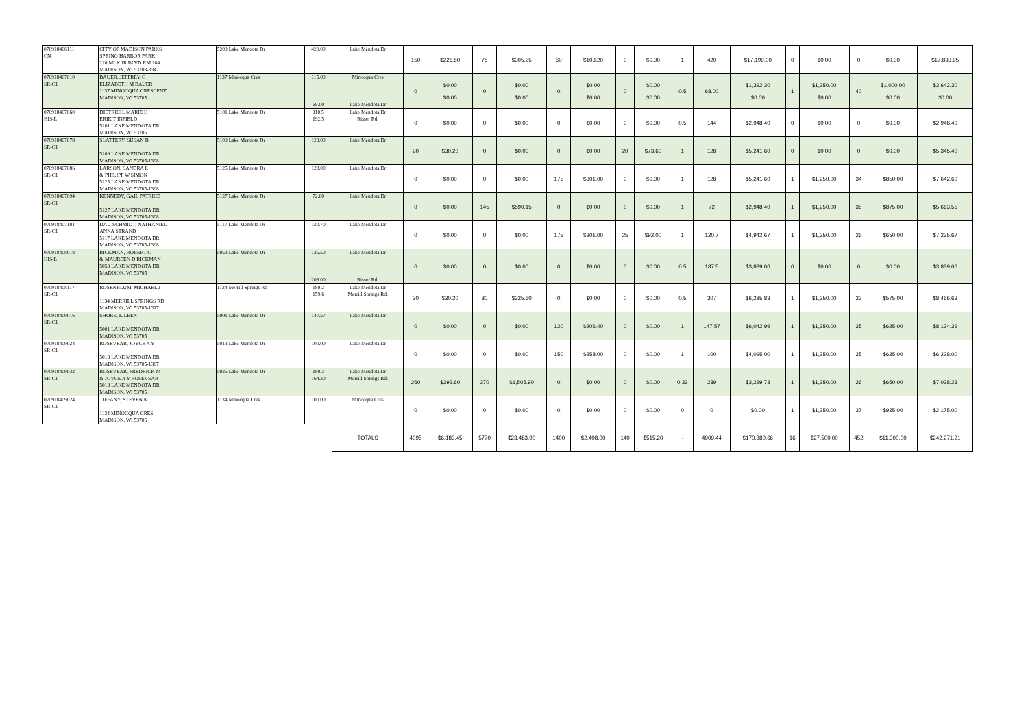| 070918406111 CN | CITY OF MADISON PARKS SPRING HARBOR PARK 210 MLK JR BLVD RM 104 MADISON, WI 53703-3342 | 5209 Lake Mendota Dr | 420.00 | Lake Mendota Dr | 150 | $226.50 | 75 | $305.25 | 60 | $103.20 | 0 | $0.00 | 1 | 420 | $17,199.00 | 0 | $0.00 | 0 | $0.00 | $17,833.95 |
| 070918407010 SR-C1 | BAUER, JEFFREY C ELIZABETH M BAUER 1137 MINOCQUA CRESCENT MADISON, WI 53705 | 1137 Minocqua Cres | 115.00 68.00 | Minocqua Cres Lake Mendota Dr | 0 | $0.00 $0.00 | 0 | $0.00 $0.00 | 0 | $0.00 $0.00 | 0 | $0.00 $0.00 | 0.5 | 68.00 | $1,392.30 $0.00 | 1 | $1,250.00 $0.00 | 40 | $1,000.00 $0.00 | $3,642.30 $0.00 |
| 070918407060 HIS-L | DIETRICH, MARIE H ERIK T INFIELD 5101 LAKE MENDOTA DR MADISON, WI 53705 | 5101 Lake Mendota Dr | 110.5 192.5 | Lake Mendota Dr Risser Rd. | 0 | $0.00 | 0 | $0.00 | 0 | $0.00 | 0 | $0.00 | 0.5 | 144 | $2,948.40 | 0 | $0.00 | 0 | $0.00 | $2,948.40 |
| 070918407078 SR-C1 | SLATTERY, SUSAN B 5109 LAKE MENDOTA DR MADISON, WI 53705-1308 | 5109 Lake Mendota Dr | 128.00 | Lake Mendota Dr | 20 | $30.20 | 0 | $0.00 | 0 | $0.00 | 20 | $73.60 | 1 | 128 | $5,241.60 | 0 | $0.00 | 0 | $0.00 | $5,345.40 |
| 070918407086 SR-C1 | LARSON, SANDRA L & PHILIPP W SIMON 5125 LAKE MENDOTA DR MADISON, WI 53705-1308 | 5125 Lake Mendota Dr | 128.00 | Lake Mendota Dr | 0 | $0.00 | 0 | $0.00 | 175 | $301.00 | 0 | $0.00 | 1 | 128 | $5,241.60 | 1 | $1,250.00 | 34 | $850.00 | $7,642.60 |
| 070918407094 SR-C1 | KENNEDY, GAIL PATRICE 5127 LAKE MENDOTA DR MADISON, WI 53705-1308 | 5127 Lake Mendota Dr | 72.00 | Lake Mendota Dr | 0 | $0.00 | 145 | $590.15 | 0 | $0.00 | 0 | $0.00 | 1 | 72 | $2,948.40 | 1 | $1,250.00 | 35 | $875.00 | $5,663.55 |
| 070918407101 SR-C1 | DAU-SCHMIDT, NATHANIEL ANNA STRAND 5117 LAKE MENDOTA DR MADISON, WI 53705-1308 | 5117 Lake Mendota Dr | 120.70 | Lake Mendota Dr | 0 | $0.00 | 0 | $0.00 | 175 | $301.00 | 25 | $92.00 | 1 | 120.7 | $4,942.67 | 1 | $1,250.00 | 26 | $650.00 | $7,235.67 |
| 070918408018 HIS-L | RICKMAN, ROBERT C & MAUREEN D RICKMAN 5053 LAKE MENDOTA DR MADISON, WI 53705 | 5053 Lake Mendota Dr | 135.50 208.00 | Lake Mendota Dr Risser Rd. | 0 | $0.00 | 0 | $0.00 | 0 | $0.00 | 0 | $0.00 | 0.5 | 187.5 | $3,839.06 | 0 | $0.00 | 0 | $0.00 | $3,839.06 |
| 070918408117 SR-C1 | ROSENBLUM, MICHAEL J 1134 MERRILL SPRINGS RD MADISON, WI 53705-1317 | 1134 Merrill Springs Rd | 180.2 159.6 | Lake Mendota Dr Merrill Springs Rd. | 20 | $30.20 | 80 | $325.60 | 0 | $0.00 | 0 | $0.00 | 0.5 | 307 | $6,285.83 | 1 | $1,250.00 | 23 | $575.00 | $8,466.63 |
| 070918409016 SR-C1 | SHORE, EILEEN 5001 LAKE MENDOTA DR MADISON, WI 53705 | 5001 Lake Mendota Dr | 147.57 | Lake Mendota Dr | 0 | $0.00 | 0 | $0.00 | 120 | $206.40 | 0 | $0.00 | 1 | 147.57 | $6,042.99 | 1 | $1,250.00 | 25 | $625.00 | $8,124.39 |
| 070918409024 SR-C1 | ROSEVEAR, JOYCE A Y 5013 LAKE MENDOTA DR. MADISON, WI 53705-1307 | 5013 Lake Mendota Dr | 100.00 | Lake Mendota Dr | 0 | $0.00 | 0 | $0.00 | 150 | $258.00 | 0 | $0.00 | 1 | 100 | $4,095.00 | 1 | $1,250.00 | 25 | $625.00 | $6,228.00 |
| 070918409032 SR-C1 | ROSEVEAR, FREDRICK M & JOYCE A Y ROSEVEAR 5013 LAKE MENDOTA DR MADISON, WI 53705 | 5025 Lake Mendota Dr | 180.3 164.30 | Lake Mendota Dr Merrill Springs Rd. | 260 | $392.60 | 370 | $1,505.90 | 0 | $0.00 | 0 | $0.00 | 0.33 | 239 | $3,229.73 | 1 | $1,250.00 | 26 | $650.00 | $7,028.23 |
| 070918409024 SR-C1 | TIFFANY, STEVEN K 1134 MINOCQUA CRES MADISON, WI 53705 | 1134 Minocqua Cres | 100.00 | Minocqua Cres | 0 | $0.00 | 0 | $0.00 | 0 | $0.00 | 0 | $0.00 | 0 | 0 | $0.00 | 1 | $1,250.00 | 37 | $925.00 | $2,175.00 |
| | | | | TOTALS | 4095 | $6,183.45 | 5770 | $23,483.90 | 1400 | $2,408.00 | 140 | $515.20 | -- | 4909.44 | $170,880.66 | 16 | $27,500.00 | 452 | $11,300.00 | $242,271.21 |